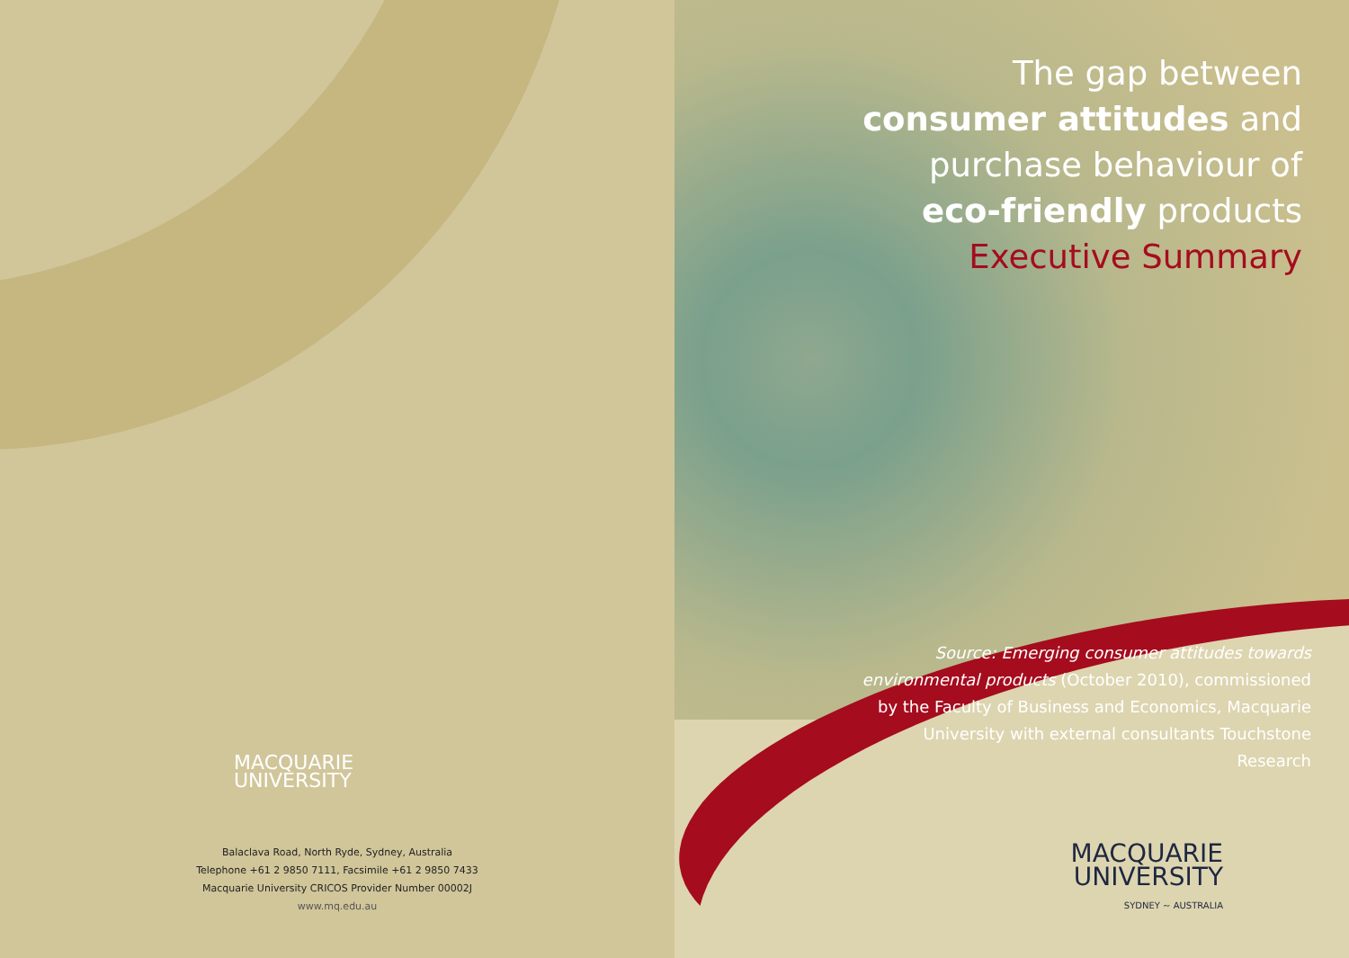MACQUARIE
UNIVERSITY
Balaclava Road, North Ryde, Sydney, Australia
Telephone +61 2 9850 7111, Facsimile +61 2 9850 7433
Macquarie University CRICOS Provider Number 00002J
www.mq.edu.au
The gap between
consumer attitudes and
purchase behaviour of
eco-friendly products
Executive Summary
Source: Emerging consumer attitudes towards environmental products (October 2010), commissioned by the Faculty of Business and Economics, Macquarie University with external consultants Touchstone Research
MACQUARIE
UNIVERSITY
SYDNEY ~ AUSTRALIA